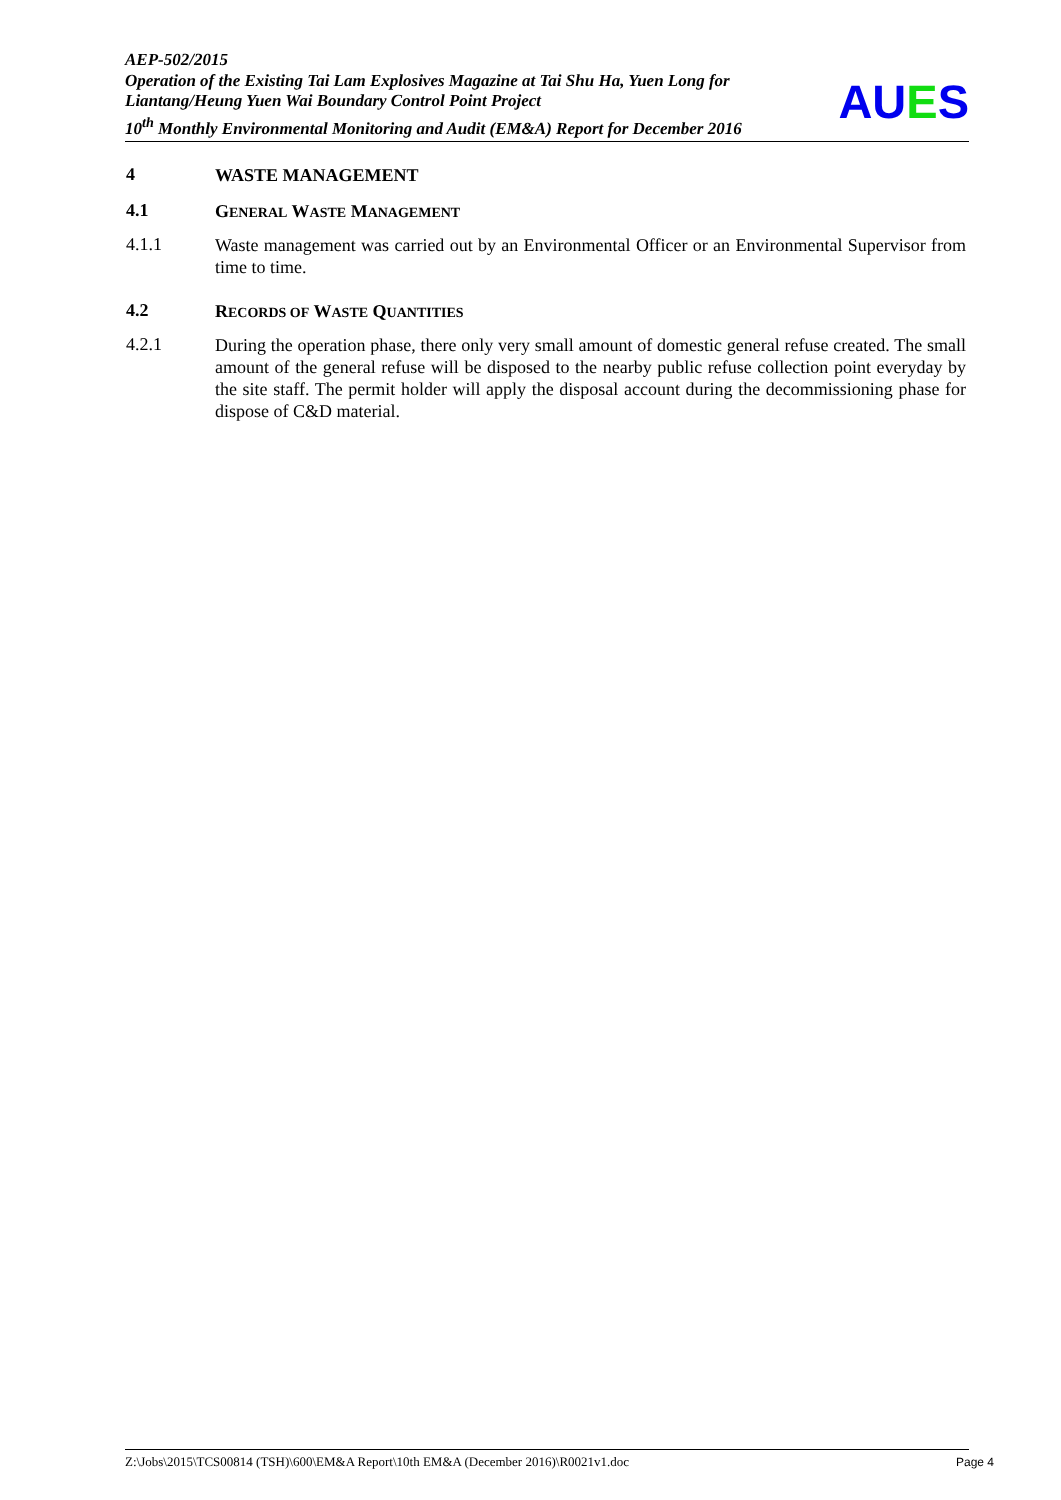AEP-502/2015
Operation of the Existing Tai Lam Explosives Magazine at Tai Shu Ha, Yuen Long for Liantang/Heung Yuen Wai Boundary Control Point Project
10<sup>th</sup> Monthly Environmental Monitoring and Audit (EM&A) Report for December 2016
AUES
4
WASTE MANAGEMENT
4.1
GENERAL WASTE MANAGEMENT
4.1.1
Waste management was carried out by an Environmental Officer or an Environmental Supervisor from time to time.
4.2
RECORDS OF WASTE QUANTITIES
4.2.1
During the operation phase, there only very small amount of domestic general refuse created. The small amount of the general refuse will be disposed to the nearby public refuse collection point everyday by the site staff. The permit holder will apply the disposal account during the decommissioning phase for dispose of C&D material.
Z:\Jobs\2015\TCS00814 (TSH)\600\EM&A Report\10th EM&A (December 2016)\R0021v1.doc Page 4